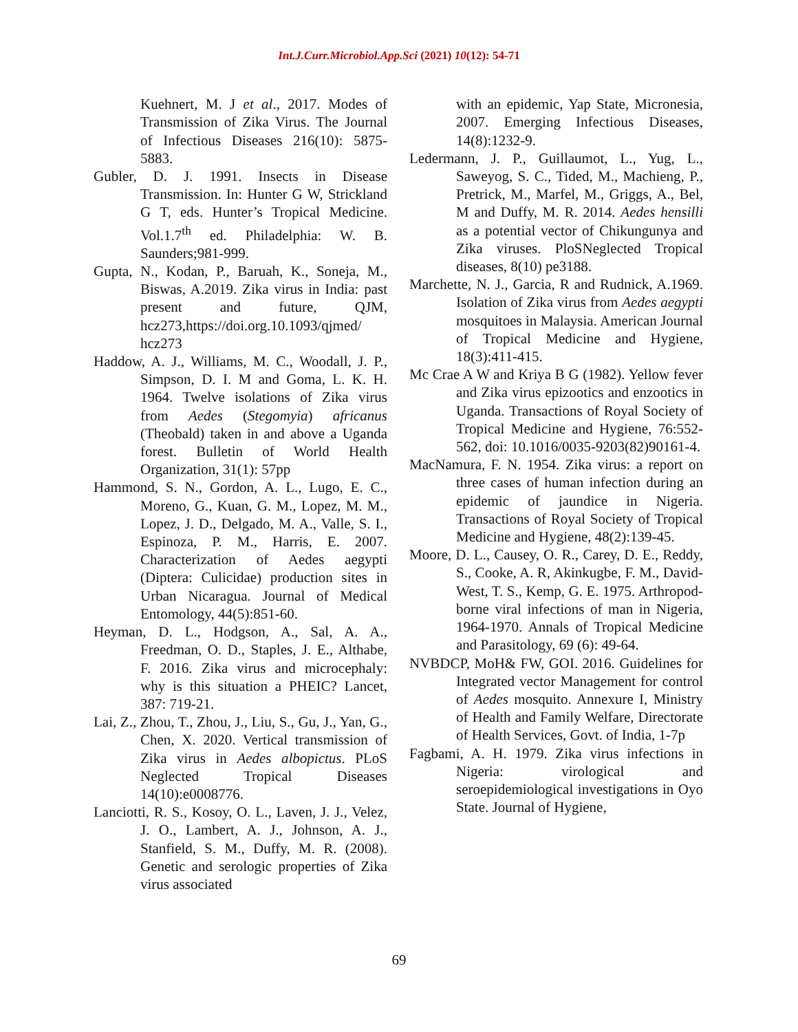Int.J.Curr.Microbiol.App.Sci (2021) 10(12): 54-71
Kuehnert, M. J et al., 2017. Modes of Transmission of Zika Virus. The Journal of Infectious Diseases 216(10): 5875-5883.
Gubler, D. J. 1991. Insects in Disease Transmission. In: Hunter G W, Strickland G T, eds. Hunter’s Tropical Medicine. Vol.1.7<sup>th</sup> ed. Philadelphia: W. B. Saunders;981-999.
Gupta, N., Kodan, P., Baruah, K., Soneja, M., Biswas, A.2019. Zika virus in India: past present and future, QJM, hcz273,https://doi.org.10.1093/qjmed/ hcz273
Haddow, A. J., Williams, M. C., Woodall, J. P., Simpson, D. I. M and Goma, L. K. H. 1964. Twelve isolations of Zika virus from Aedes (Stegomyia) africanus (Theobald) taken in and above a Uganda forest. Bulletin of World Health Organization, 31(1): 57pp
Hammond, S. N., Gordon, A. L., Lugo, E. C., Moreno, G., Kuan, G. M., Lopez, M. M., Lopez, J. D., Delgado, M. A., Valle, S. I., Espinoza, P. M., Harris, E. 2007. Characterization of Aedes aegypti (Diptera: Culicidae) production sites in Urban Nicaragua. Journal of Medical Entomology, 44(5):851-60.
Heyman, D. L., Hodgson, A., Sal, A. A., Freedman, O. D., Staples, J. E., Althabe, F. 2016. Zika virus and microcephaly: why is this situation a PHEIC? Lancet, 387: 719-21.
Lai, Z., Zhou, T., Zhou, J., Liu, S., Gu, J., Yan, G., Chen, X. 2020. Vertical transmission of Zika virus in Aedes albopictus. PLoS Neglected Tropical Diseases 14(10):e0008776.
Lanciotti, R. S., Kosoy, O. L., Laven, J. J., Velez, J. O., Lambert, A. J., Johnson, A. J., Stanfield, S. M., Duffy, M. R. (2008). Genetic and serologic properties of Zika virus associated
with an epidemic, Yap State, Micronesia, 2007. Emerging Infectious Diseases, 14(8):1232-9.
Ledermann, J. P., Guillaumot, L., Yug, L., Saweyog, S. C., Tided, M., Machieng, P., Pretrick, M., Marfel, M., Griggs, A., Bel, M and Duffy, M. R. 2014. Aedes hensilli as a potential vector of Chikungunya and Zika viruses. PloSNeglected Tropical diseases, 8(10) pe3188.
Marchette, N. J., Garcia, R and Rudnick, A.1969. Isolation of Zika virus from Aedes aegypti mosquitoes in Malaysia. American Journal of Tropical Medicine and Hygiene, 18(3):411-415.
Mc Crae A W and Kriya B G (1982). Yellow fever and Zika virus epizootics and enzootics in Uganda. Transactions of Royal Society of Tropical Medicine and Hygiene, 76:552-562, doi: 10.1016/0035-9203(82)90161-4.
MacNamura, F. N. 1954. Zika virus: a report on three cases of human infection during an epidemic of jaundice in Nigeria. Transactions of Royal Society of Tropical Medicine and Hygiene, 48(2):139-45.
Moore, D. L., Causey, O. R., Carey, D. E., Reddy, S., Cooke, A. R, Akinkugbe, F. M., David-West, T. S., Kemp, G. E. 1975. Arthropod-borne viral infections of man in Nigeria, 1964-1970. Annals of Tropical Medicine and Parasitology, 69 (6): 49-64.
NVBDCP, MoH& FW, GOI. 2016. Guidelines for Integrated vector Management for control of Aedes mosquito. Annexure I, Ministry of Health and Family Welfare, Directorate of Health Services, Govt. of India, 1-7p
Fagbami, A. H. 1979. Zika virus infections in Nigeria: virological and seroepidemiological investigations in Oyo State. Journal of Hygiene,
69